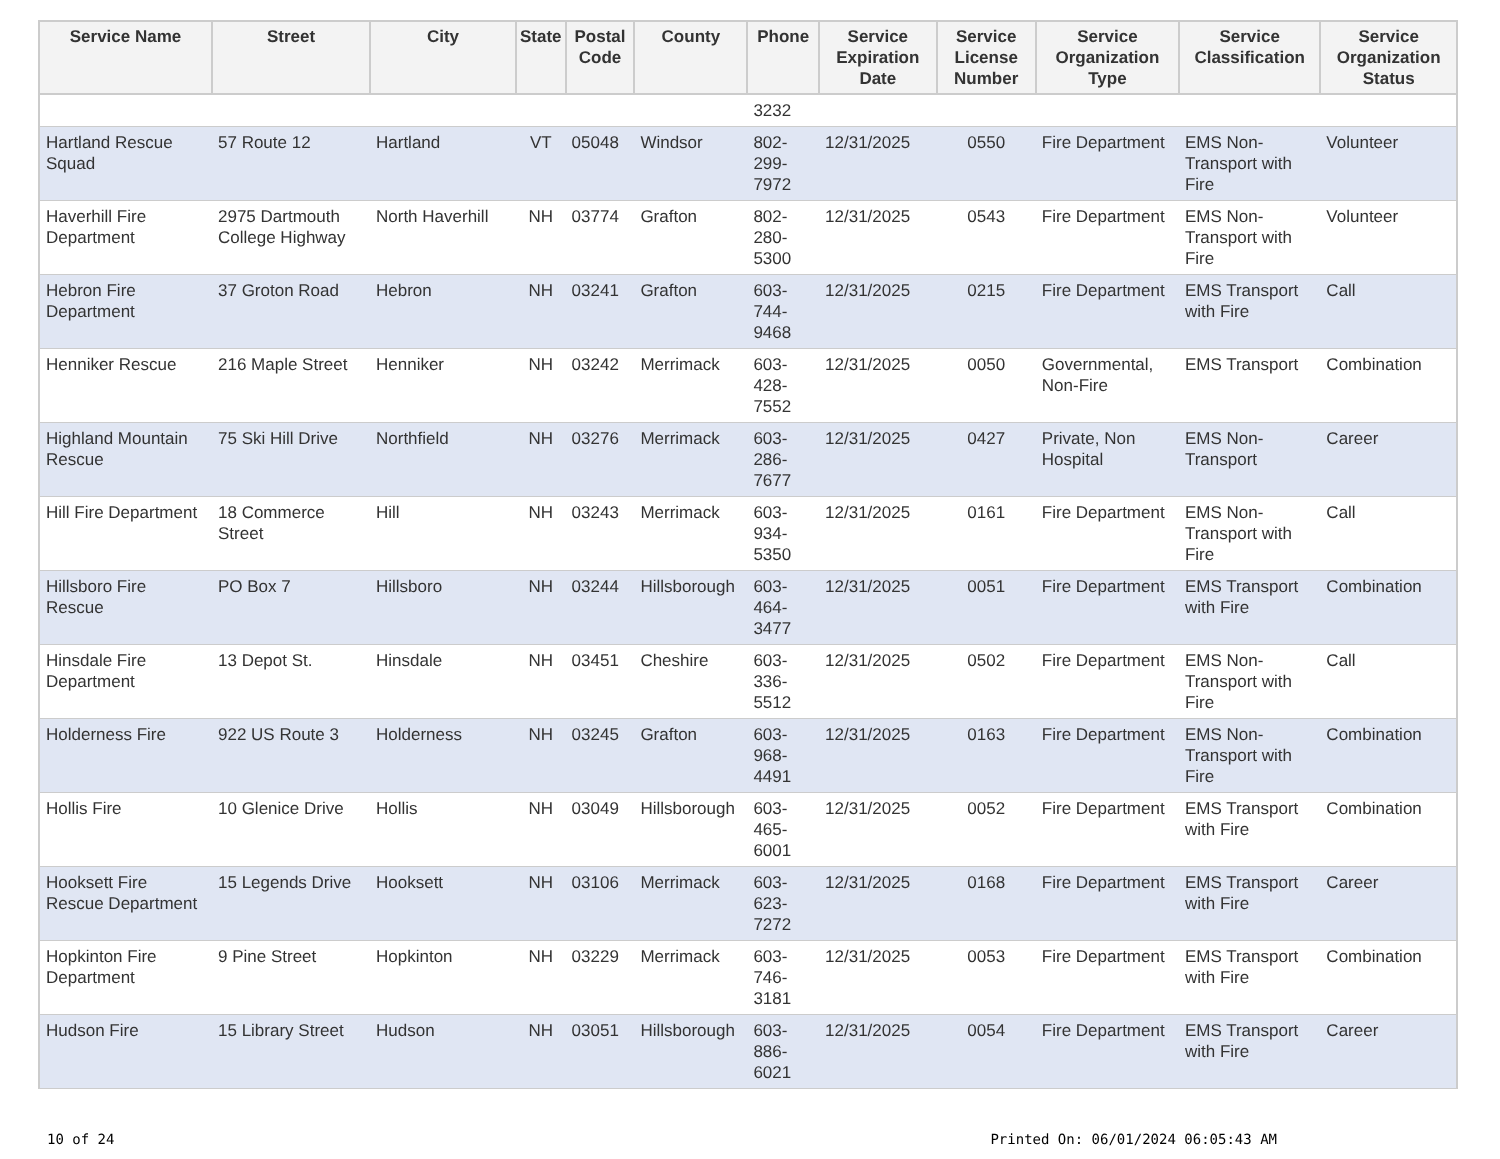| Service Name | Street | City | State | Postal Code | County | Phone | Service Expiration Date | Service License Number | Service Organization Type | Service Classification | Service Organization Status |
| --- | --- | --- | --- | --- | --- | --- | --- | --- | --- | --- | --- |
| | | | | | | 3232 | | | | | |
| Hartland Rescue Squad | 57 Route 12 | Hartland | VT | 05048 | Windsor | 802-299-7972 | 12/31/2025 | 0550 | Fire Department | EMS Non-Transport with Fire | Volunteer |
| Haverhill Fire Department | 2975 Dartmouth College Highway | North Haverhill | NH | 03774 | Grafton | 802-280-5300 | 12/31/2025 | 0543 | Fire Department | EMS Non-Transport with Fire | Volunteer |
| Hebron Fire Department | 37 Groton Road | Hebron | NH | 03241 | Grafton | 603-744-9468 | 12/31/2025 | 0215 | Fire Department | EMS Transport with Fire | Call |
| Henniker Rescue | 216 Maple Street | Henniker | NH | 03242 | Merrimack | 603-428-7552 | 12/31/2025 | 0050 | Governmental, Non-Fire | EMS Transport | Combination |
| Highland Mountain Rescue | 75 Ski Hill Drive | Northfield | NH | 03276 | Merrimack | 603-286-7677 | 12/31/2025 | 0427 | Private, Non Hospital | EMS Non-Transport | Career |
| Hill Fire Department | 18 Commerce Street | Hill | NH | 03243 | Merrimack | 603-934-5350 | 12/31/2025 | 0161 | Fire Department | EMS Non-Transport with Fire | Call |
| Hillsboro Fire Rescue | PO Box 7 | Hillsboro | NH | 03244 | Hillsborough | 603-464-3477 | 12/31/2025 | 0051 | Fire Department | EMS Transport with Fire | Combination |
| Hinsdale Fire Department | 13 Depot St. | Hinsdale | NH | 03451 | Cheshire | 603-336-5512 | 12/31/2025 | 0502 | Fire Department | EMS Non-Transport with Fire | Call |
| Holderness Fire | 922 US Route 3 | Holderness | NH | 03245 | Grafton | 603-968-4491 | 12/31/2025 | 0163 | Fire Department | EMS Non-Transport with Fire | Combination |
| Hollis Fire | 10 Glenice Drive | Hollis | NH | 03049 | Hillsborough | 603-465-6001 | 12/31/2025 | 0052 | Fire Department | EMS Transport with Fire | Combination |
| Hooksett Fire Rescue Department | 15 Legends Drive | Hooksett | NH | 03106 | Merrimack | 603-623-7272 | 12/31/2025 | 0168 | Fire Department | EMS Transport with Fire | Career |
| Hopkinton Fire Department | 9 Pine Street | Hopkinton | NH | 03229 | Merrimack | 603-746-3181 | 12/31/2025 | 0053 | Fire Department | EMS Transport with Fire | Combination |
| Hudson Fire | 15 Library Street | Hudson | NH | 03051 | Hillsborough | 603-886-6021 | 12/31/2025 | 0054 | Fire Department | EMS Transport with Fire | Career |
10 of 24 Printed On: 06/01/2024 06:05:43 AM